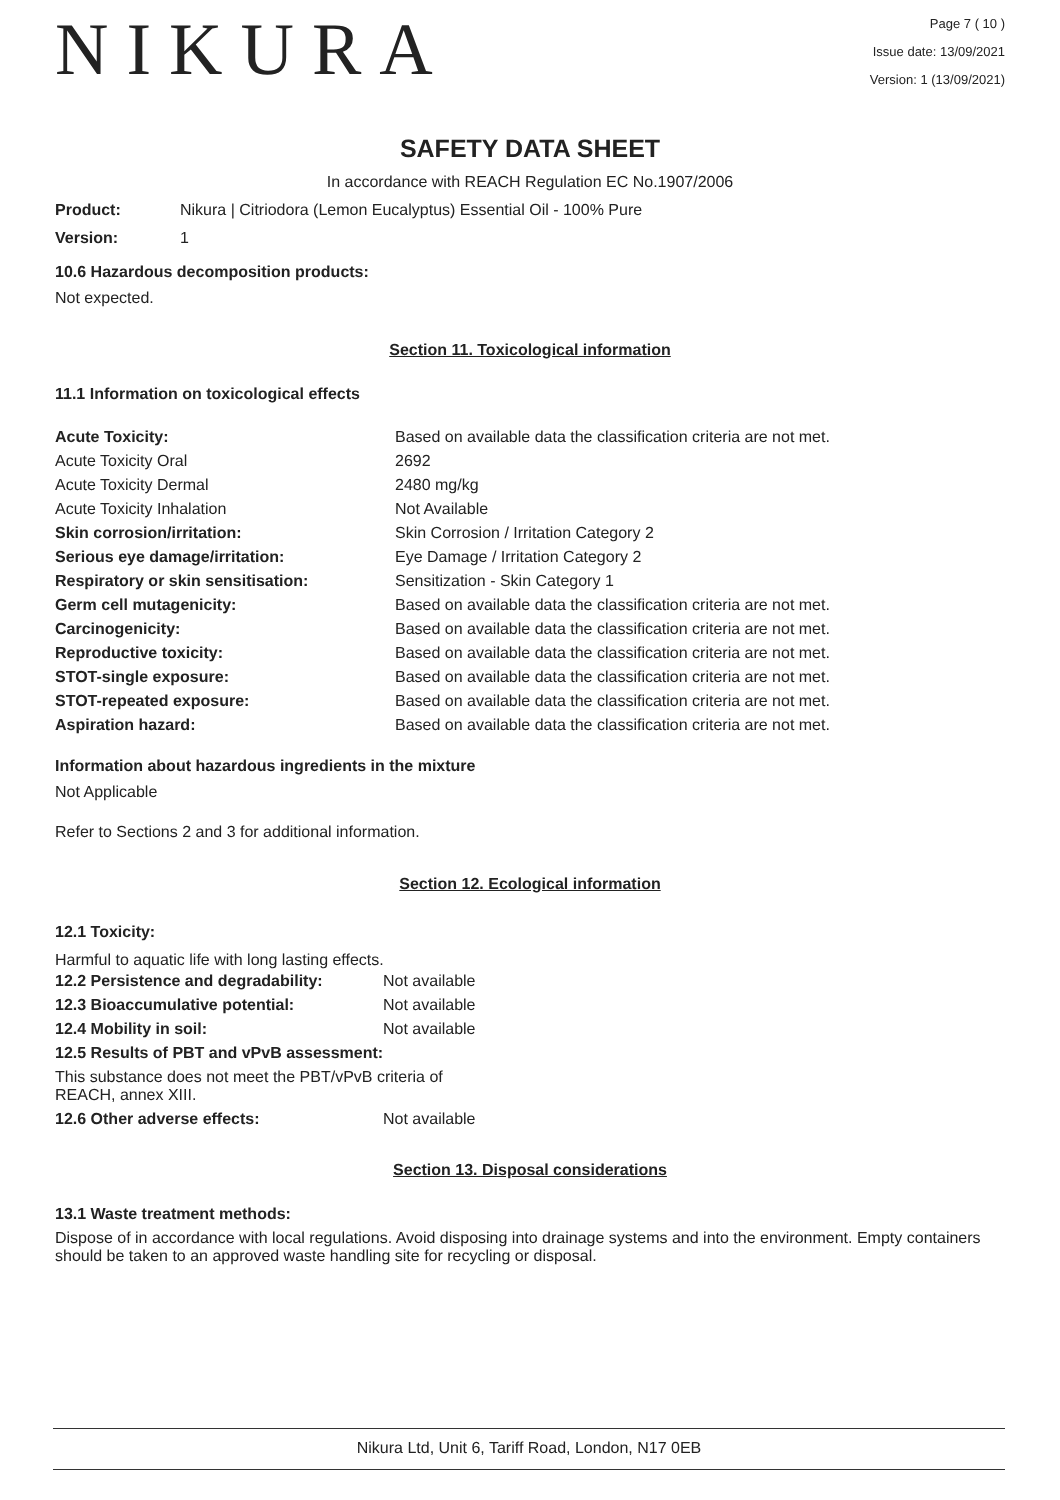NIKURA
Page 7 ( 10 )
Issue date: 13/09/2021
Version: 1 (13/09/2021)
SAFETY DATA SHEET
In accordance with REACH Regulation EC No.1907/2006
Product: Nikura | Citriodora (Lemon Eucalyptus) Essential Oil - 100% Pure
Version: 1
10.6 Hazardous decomposition products:
Not expected.
Section 11. Toxicological information
11.1 Information on toxicological effects
| Acute Toxicity: | Based on available data the classification criteria are not met. |
| Acute Toxicity Oral | 2692 |
| Acute Toxicity Dermal | 2480 mg/kg |
| Acute Toxicity Inhalation | Not Available |
| Skin corrosion/irritation: | Skin Corrosion / Irritation Category 2 |
| Serious eye damage/irritation: | Eye Damage / Irritation Category 2 |
| Respiratory or skin sensitisation: | Sensitization - Skin Category 1 |
| Germ cell mutagenicity: | Based on available data the classification criteria are not met. |
| Carcinogenicity: | Based on available data the classification criteria are not met. |
| Reproductive toxicity: | Based on available data the classification criteria are not met. |
| STOT-single exposure: | Based on available data the classification criteria are not met. |
| STOT-repeated exposure: | Based on available data the classification criteria are not met. |
| Aspiration hazard: | Based on available data the classification criteria are not met. |
Information about hazardous ingredients in the mixture
Not Applicable
Refer to Sections 2 and 3 for additional information.
Section 12. Ecological information
12.1 Toxicity:
Harmful to aquatic life with long lasting effects.
| 12.2 Persistence and degradability: | Not available |
| 12.3 Bioaccumulative potential: | Not available |
| 12.4 Mobility in soil: | Not available |
| 12.5 Results of PBT and vPvB assessment: | |
| This substance does not meet the PBT/vPvB criteria of REACH, annex XIII. | |
| 12.6 Other adverse effects: | Not available |
Section 13. Disposal considerations
13.1 Waste treatment methods:
Dispose of in accordance with local regulations. Avoid disposing into drainage systems and into the environment. Empty containers should be taken to an approved waste handling site for recycling or disposal.
Nikura Ltd, Unit 6, Tariff Road, London, N17 0EB